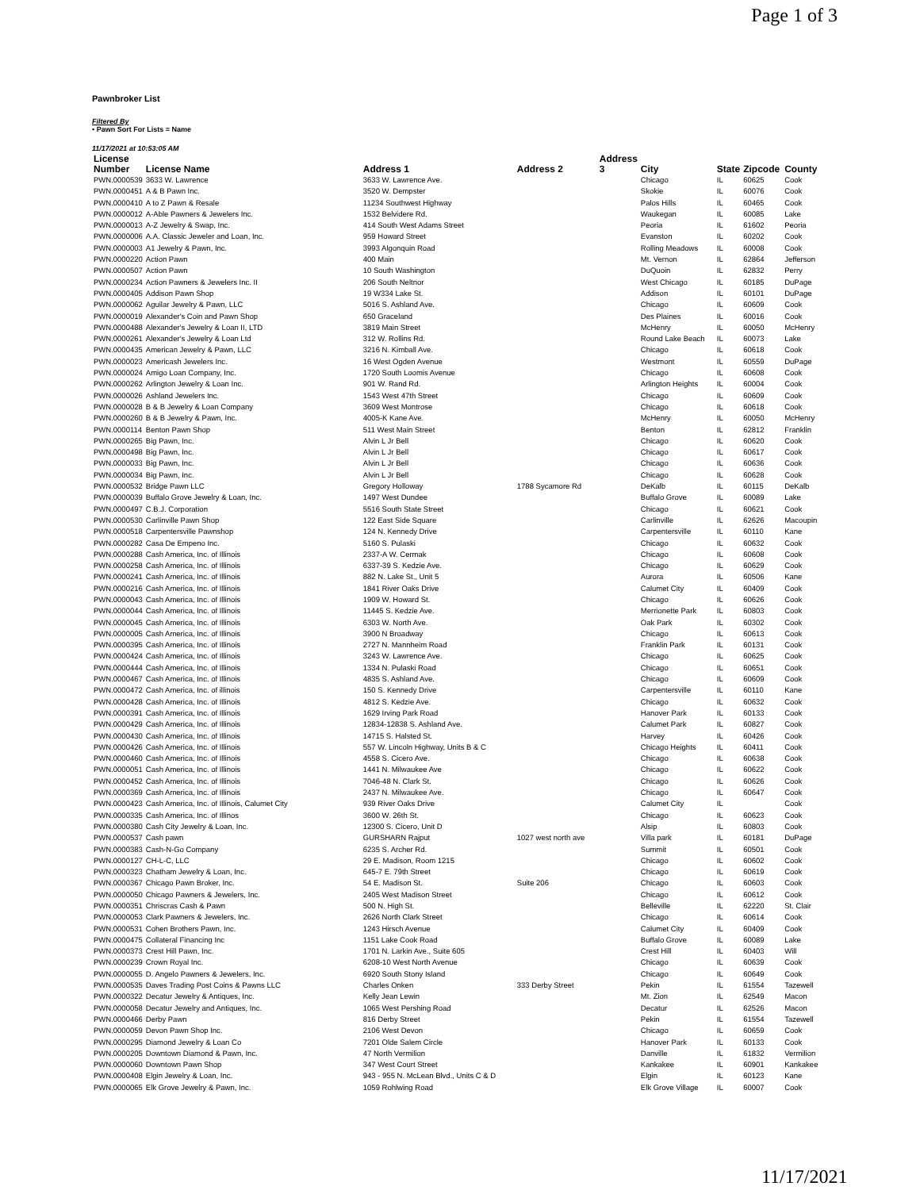Page 1 of 3
Pawnbroker List
Filtered By
• Pawn Sort For Lists = Name
11/17/2021 at 10:53:05 AM
| License Number | License Name | Address 1 | Address 2 | Address 3 | City | State | Zipcode | County |
| --- | --- | --- | --- | --- | --- | --- | --- | --- |
| PWN.0000539 | 3633 W. Lawrence | 3633 W. Lawrence Ave. | | | Chicago | IL | 60625 | Cook |
| PWN.0000451 | A & B Pawn Inc. | 3520 W. Dempster | | | Skokie | IL | 60076 | Cook |
| PWN.0000410 | A to Z Pawn & Resale | 11234 Southwest Highway | | | Palos Hills | IL | 60465 | Cook |
| PWN.0000012 | A-Able Pawners & Jewelers Inc. | 1532 Belvidere Rd. | | | Waukegan | IL | 60085 | Lake |
| PWN.0000013 | A-Z Jewelry & Swap, Inc. | 414 South West Adams Street | | | Peoria | IL | 61602 | Peoria |
| PWN.0000006 | A.A. Classic Jeweler and Loan, Inc. | 959 Howard Street | | | Evanston | IL | 60202 | Cook |
| PWN.0000003 | A1 Jewelry & Pawn, Inc. | 3993 Algonquin Road | | | Rolling Meadows | IL | 60008 | Cook |
| PWN.0000220 | Action Pawn | 400 Main | | | Mt. Vernon | IL | 62864 | Jefferson |
| PWN.0000507 | Action Pawn | 10 South Washington | | | DuQuoin | IL | 62832 | Perry |
| PWN.0000234 | Action Pawners & Jewelers Inc. II | 206 South Neltnor | | | West Chicago | IL | 60185 | DuPage |
| PWN.0000405 | Addison Pawn Shop | 19 W334 Lake St. | | | Addison | IL | 60101 | DuPage |
| PWN.0000062 | Aguilar Jewelry & Pawn, LLC | 5016 S. Ashland Ave. | | | Chicago | IL | 60609 | Cook |
| PWN.0000019 | Alexander's Coin and Pawn Shop | 650 Graceland | | | Des Plaines | IL | 60016 | Cook |
| PWN.0000488 | Alexander's Jewelry & Loan II, LTD | 3819 Main Street | | | McHenry | IL | 60050 | McHenry |
| PWN.0000261 | Alexander's Jewelry & Loan Ltd | 312 W. Rollins Rd. | | | Round Lake Beach | IL | 60073 | Lake |
| PWN.0000435 | American Jewelry & Pawn, LLC | 3216 N. Kimball Ave. | | | Chicago | IL | 60618 | Cook |
| PWN.0000023 | Americash Jewelers Inc. | 16 West Ogden Avenue | | | Westmont | IL | 60559 | DuPage |
| PWN.0000024 | Amigo Loan Company, Inc. | 1720 South Loomis Avenue | | | Chicago | IL | 60608 | Cook |
| PWN.0000262 | Arlington Jewelry & Loan Inc. | 901 W. Rand Rd. | | | Arlington Heights | IL | 60004 | Cook |
| PWN.0000026 | Ashland Jewelers Inc. | 1543 West 47th Street | | | Chicago | IL | 60609 | Cook |
| PWN.0000028 | B & B Jewelry & Loan Company | 3609 West Montrose | | | Chicago | IL | 60618 | Cook |
| PWN.0000260 | B & B Jewelry & Pawn, Inc. | 4005-K Kane Ave. | | | McHenry | IL | 60050 | McHenry |
| PWN.0000114 | Benton Pawn Shop | 511 West Main Street | | | Benton | IL | 62812 | Franklin |
| PWN.0000265 | Big Pawn, Inc. | Alvin L Jr Bell | | | Chicago | IL | 60620 | Cook |
| PWN.0000498 | Big Pawn, Inc. | Alvin L Jr Bell | | | Chicago | IL | 60617 | Cook |
| PWN.0000033 | Big Pawn, Inc. | Alvin L Jr Bell | | | Chicago | IL | 60636 | Cook |
| PWN.0000034 | Big Pawn, Inc. | Alvin L Jr Bell | | | Chicago | IL | 60628 | Cook |
| PWN.0000532 | Bridge Pawn LLC | Gregory Holloway | 1788 Sycamore Rd | | DeKalb | IL | 60115 | DeKalb |
| PWN.0000039 | Buffalo Grove Jewelry & Loan, Inc. | 1497 West Dundee | | | Buffalo Grove | IL | 60089 | Lake |
| PWN.0000497 | C.B.J. Corporation | 5516 South State Street | | | Chicago | IL | 60621 | Cook |
| PWN.0000530 | Carlinville Pawn Shop | 122 East Side Square | | | Carlinville | IL | 62626 | Macoupin |
| PWN.0000518 | Carpentersville Pawnshop | 124 N. Kennedy Drive | | | Carpentersville | IL | 60110 | Kane |
| PWN.0000282 | Casa De Empeno Inc. | 5160 S. Pulaski | | | Chicago | IL | 60632 | Cook |
| PWN.0000288 | Cash America, Inc. of Illinois | 2337-A W. Cermak | | | Chicago | IL | 60608 | Cook |
| PWN.0000258 | Cash America, Inc. of Illinois | 6337-39 S. Kedzie Ave. | | | Chicago | IL | 60629 | Cook |
| PWN.0000241 | Cash America, Inc. of Illinois | 882 N. Lake St., Unit 5 | | | Aurora | IL | 60506 | Kane |
| PWN.0000216 | Cash America, Inc. of Illinois | 1841 River Oaks Drive | | | Calumet City | IL | 60409 | Cook |
| PWN.0000043 | Cash America, Inc. of Illinois | 1909 W. Howard St. | | | Chicago | IL | 60626 | Cook |
| PWN.0000044 | Cash America, Inc. of Illinois | 11445 S. Kedzie Ave. | | | Merrionette Park | IL | 60803 | Cook |
| PWN.0000045 | Cash America, Inc. of Illinois | 6303 W. North Ave. | | | Oak Park | IL | 60302 | Cook |
| PWN.0000005 | Cash America, Inc. of Illinois | 3900 N Broadway | | | Chicago | IL | 60613 | Cook |
| PWN.0000395 | Cash America, Inc. of Illinois | 2727 N. Mannheim Road | | | Franklin Park | IL | 60131 | Cook |
| PWN.0000424 | Cash America, Inc. of Illinois | 3243 W. Lawrence Ave. | | | Chicago | IL | 60625 | Cook |
| PWN.0000444 | Cash America, Inc. of Illinois | 1334 N. Pulaski Road | | | Chicago | IL | 60651 | Cook |
| PWN.0000467 | Cash America, Inc. of Illinois | 4835 S. Ashland Ave. | | | Chicago | IL | 60609 | Cook |
| PWN.0000472 | Cash America, Inc. of illinois | 150 S. Kennedy Drive | | | Carpentersville | IL | 60110 | Kane |
| PWN.0000428 | Cash America, Inc. of Illinois | 4812 S. Kedzie Ave. | | | Chicago | IL | 60632 | Cook |
| PWN.0000391 | Cash America, Inc. of Illinois | 1629 Irving Park Road | | | Hanover Park | IL | 60133 | Cook |
| PWN.0000429 | Cash America, Inc. of Illinois | 12834-12838 S. Ashland Ave. | | | Calumet Park | IL | 60827 | Cook |
| PWN.0000430 | Cash America, Inc. of Illinois | 14715 S. Halsted St. | | | Harvey | IL | 60426 | Cook |
| PWN.0000426 | Cash America, Inc. of Illinois | 557 W. Lincoln Highway, Units B & C | | | Chicago Heights | IL | 60411 | Cook |
| PWN.0000460 | Cash America, Inc. of Illinois | 4558 S. Cicero Ave. | | | Chicago | IL | 60638 | Cook |
| PWN.0000051 | Cash America, Inc. of Illinois | 1441 N. Milwaukee Ave | | | Chicago | IL | 60622 | Cook |
| PWN.0000452 | Cash America, Inc. of Illinois | 7046-48 N. Clark St. | | | Chicago | IL | 60626 | Cook |
| PWN.0000369 | Cash America, Inc. of Illinois | 2437 N. Milwaukee Ave. | | | Chicago | IL | 60647 | Cook |
| PWN.0000423 | Cash America, Inc. of Illinois, Calumet City | 939 River Oaks Drive | | | Calumet City | IL | | Cook |
| PWN.0000335 | Cash America, Inc. of Illinos | 3600 W. 26th St. | | | Chicago | IL | 60623 | Cook |
| PWN.0000380 | Cash City Jewelry & Loan, Inc. | 12300 S. Cicero, Unit D | | | Alsip | IL | 60803 | Cook |
| PWN.0000537 | Cash pawn | GURSHARN Rajput | 1027 west north ave | | Villa park | IL | 60181 | DuPage |
| PWN.0000383 | Cash-N-Go Company | 6235 S. Archer Rd. | | | Summit | IL | 60501 | Cook |
| PWN.0000127 | CH-L-C, LLC | 29 E. Madison, Room 1215 | | | Chicago | IL | 60602 | Cook |
| PWN.0000323 | Chatham Jewelry & Loan, Inc. | 645-7 E. 79th Street | | | Chicago | IL | 60619 | Cook |
| PWN.0000367 | Chicago Pawn Broker, Inc. | 54 E. Madison St. | Suite 206 | | Chicago | IL | 60603 | Cook |
| PWN.0000050 | Chicago Pawners & Jewelers, Inc. | 2405 West Madison Street | | | Chicago | IL | 60612 | Cook |
| PWN.0000351 | Chriscras Cash & Pawn | 500 N. High St. | | | Belleville | IL | 62220 | St. Clair |
| PWN.0000053 | Clark Pawners & Jewelers, Inc. | 2626 North Clark Street | | | Chicago | IL | 60614 | Cook |
| PWN.0000531 | Cohen Brothers Pawn, Inc. | 1243 Hirsch Avenue | | | Calumet City | IL | 60409 | Cook |
| PWN.0000475 | Collateral Financing Inc | 1151 Lake Cook Road | | | Buffalo Grove | IL | 60089 | Lake |
| PWN.0000373 | Crest Hill Pawn, Inc. | 1701 N. Larkin Ave., Suite 605 | | | Crest Hill | IL | 60403 | Will |
| PWN.0000239 | Crown Royal Inc. | 6208-10 West North Avenue | | | Chicago | IL | 60639 | Cook |
| PWN.0000055 | D. Angelo Pawners & Jewelers, Inc. | 6920 South Stony Island | | | Chicago | IL | 60649 | Cook |
| PWN.0000535 | Daves Trading Post Coins & Pawns LLC | Charles Onken | 333 Derby Street | | Pekin | IL | 61554 | Tazewell |
| PWN.0000322 | Decatur Jewelry & Antiques, Inc. | Kelly Jean Lewin | | | Mt. Zion | IL | 62549 | Macon |
| PWN.0000058 | Decatur Jewelry and Antiques, Inc. | 1065 West Pershing Road | | | Decatur | IL | 62526 | Macon |
| PWN.0000466 | Derby Pawn | 816 Derby Street | | | Pekin | IL | 61554 | Tazewell |
| PWN.0000059 | Devon Pawn Shop Inc. | 2106 West Devon | | | Chicago | IL | 60659 | Cook |
| PWN.0000295 | Diamond Jewelry & Loan Co | 7201 Olde Salem Circle | | | Hanover Park | IL | 60133 | Cook |
| PWN.0000205 | Downtown Diamond & Pawn, Inc. | 47 North Vermilion | | | Danville | IL | 61832 | Vermilion |
| PWN.0000060 | Downtown Pawn Shop | 347 West Court Street | | | Kankakee | IL | 60901 | Kankakee |
| PWN.0000408 | Elgin Jewelry & Loan, Inc. | 943 - 955 N. McLean Blvd., Units C & D | | | Elgin | IL | 60123 | Kane |
| PWN.0000065 | Elk Grove Jewelry & Pawn, Inc. | 1059 Rohlwing Road | | | Elk Grove Village | IL | 60007 | Cook |
11/17/2021